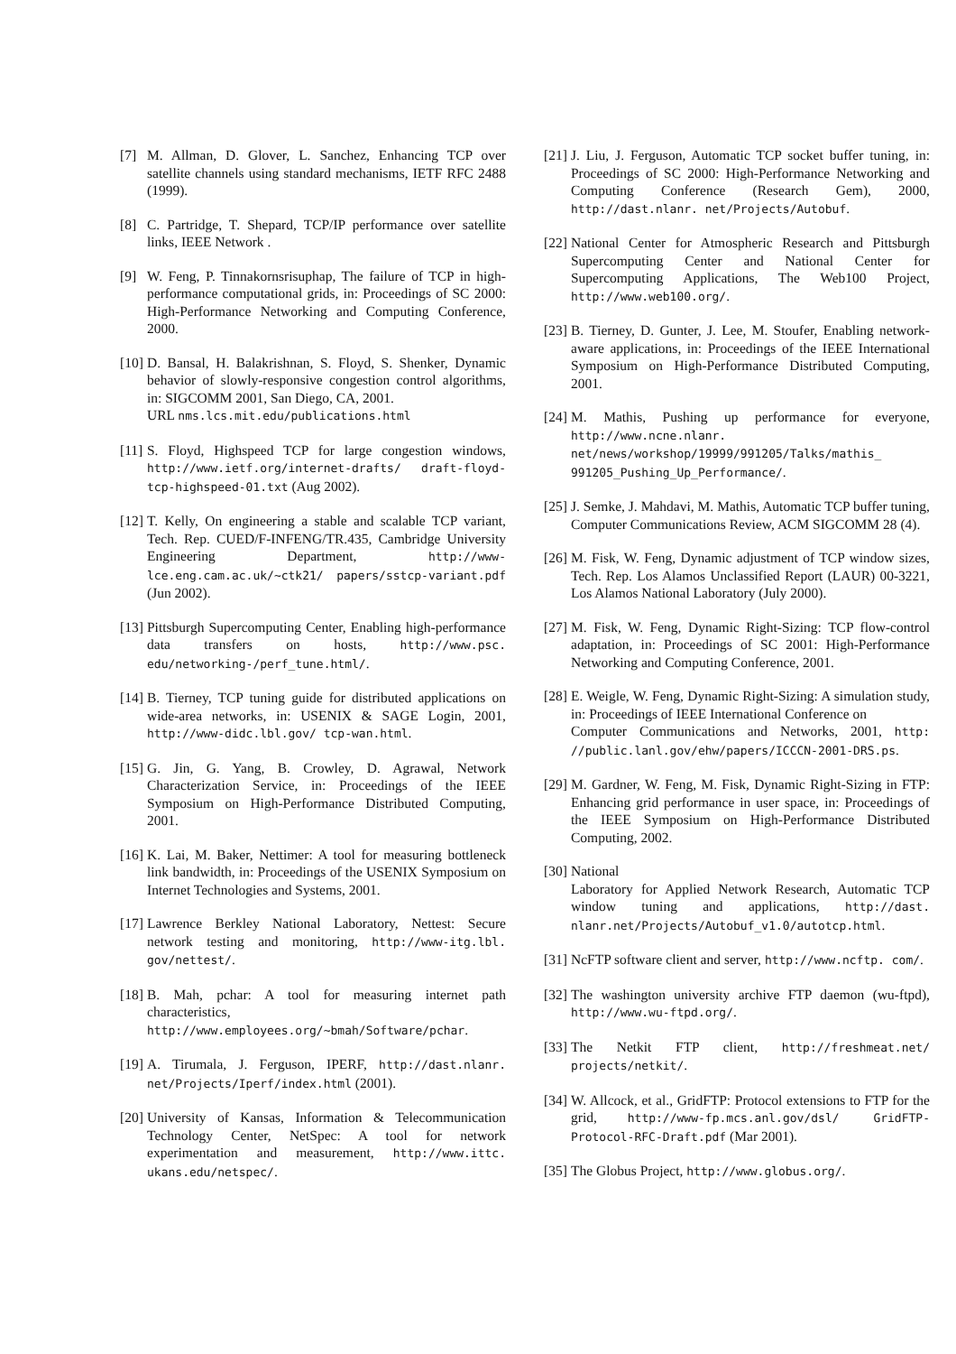[7] M. Allman, D. Glover, L. Sanchez, Enhancing TCP over satellite channels using standard mechanisms, IETF RFC 2488 (1999).
[8] C. Partridge, T. Shepard, TCP/IP performance over satellite links, IEEE Network .
[9] W. Feng, P. Tinnakornsrisuphap, The failure of TCP in high-performance computational grids, in: Proceedings of SC 2000: High-Performance Networking and Computing Conference, 2000.
[10] D. Bansal, H. Balakrishnan, S. Floyd, S. Shenker, Dynamic behavior of slowly-responsive congestion control algorithms, in: SIGCOMM 2001, San Diego, CA, 2001.
URL nms.lcs.mit.edu/publications.html
[11] S. Floyd, Highspeed TCP for large congestion windows, http://www.ietf.org/internet-drafts/ draft-floyd-tcp-highspeed-01.txt (Aug 2002).
[12] T. Kelly, On engineering a stable and scalable TCP variant, Tech. Rep. CUED/F-INFENG/TR.435, Cambridge University Engineering Department, http://www-lce.eng.cam.ac.uk/~ctk21/ papers/sstcp-variant.pdf (Jun 2002).
[13] Pittsburgh Supercomputing Center, Enabling high-performance data transfers on hosts, http://www.psc. edu/networking-/perf_tune.html/.
[14] B. Tierney, TCP tuning guide for distributed applications on wide-area networks, in: USENIX & SAGE Login, 2001, http://www-didc.lbl.gov/ tcp-wan.html.
[15] G. Jin, G. Yang, B. Crowley, D. Agrawal, Network Characterization Service, in: Proceedings of the IEEE Symposium on High-Performance Distributed Computing, 2001.
[16] K. Lai, M. Baker, Nettimer: A tool for measuring bottleneck link bandwidth, in: Proceedings of the USENIX Symposium on Internet Technologies and Systems, 2001.
[17] Lawrence Berkley National Laboratory, Nettest: Secure network testing and monitoring, http://www-itg.lbl. gov/nettest/.
[18] B. Mah, pchar: A tool for measuring internet path characteristics, http://www.employees.org/~bmah/Software/pchar.
[19] A. Tirumala, J. Ferguson, IPERF, http://dast.nlanr. net/Projects/Iperf/index.html (2001).
[20] University of Kansas, Information & Telecommunication Technology Center, NetSpec: A tool for network experimentation and measurement, http://www.ittc. ukans.edu/netspec/.
[21] J. Liu, J. Ferguson, Automatic TCP socket buffer tuning, in: Proceedings of SC 2000: High-Performance Networking and Computing Conference (Research Gem), 2000, http://dast.nlanr. net/Projects/Autobuf.
[22] National Center for Atmospheric Research and Pittsburgh Supercomputing Center and National Center for Supercomputing Applications, The Web100 Project, http://www.web100.org/.
[23] B. Tierney, D. Gunter, J. Lee, M. Stoufer, Enabling network-aware applications, in: Proceedings of the IEEE International Symposium on High-Performance Distributed Computing, 2001.
[24] M. Mathis, Pushing up performance for everyone, http://www.ncne.nlanr. net/news/workshop/19999/991205/Talks/mathis_ 991205_Pushing_Up_Performance/.
[25] J. Semke, J. Mahdavi, M. Mathis, Automatic TCP buffer tuning, Computer Communications Review, ACM SIGCOMM 28 (4).
[26] M. Fisk, W. Feng, Dynamic adjustment of TCP window sizes, Tech. Rep. Los Alamos Unclassified Report (LAUR) 00-3221, Los Alamos National Laboratory (July 2000).
[27] M. Fisk, W. Feng, Dynamic Right-Sizing: TCP flow-control adaptation, in: Proceedings of SC 2001: High-Performance Networking and Computing Conference, 2001.
[28] E. Weigle, W. Feng, Dynamic Right-Sizing: A simulation study, in: Proceedings of IEEE International Conference on
Computer Communications and Networks, 2001, http: //public.lanl.gov/ehw/papers/ICCCN-2001-DRS.ps.
[29] M. Gardner, W. Feng, M. Fisk, Dynamic Right-Sizing in FTP: Enhancing grid performance in user space, in: Proceedings of the IEEE Symposium on High-Performance Distributed Computing, 2002.
[30] National
Laboratory for Applied Network Research, Automatic TCP window tuning and applications, http://dast. nlanr.net/Projects/Autobuf_v1.0/autotcp.html.
[31] NcFTP software client and server, http://www.ncftp. com/.
[32] The washington university archive FTP daemon (wu-ftpd), http://www.wu-ftpd.org/.
[33] The Netkit FTP client, http://freshmeat.net/ projects/netkit/.
[34] W. Allcock, et al., GridFTP: Protocol extensions to FTP for the grid, http://www-fp.mcs.anl.gov/dsl/ GridFTP-Protocol-RFC-Draft.pdf (Mar 2001).
[35] The Globus Project, http://www.globus.org/.